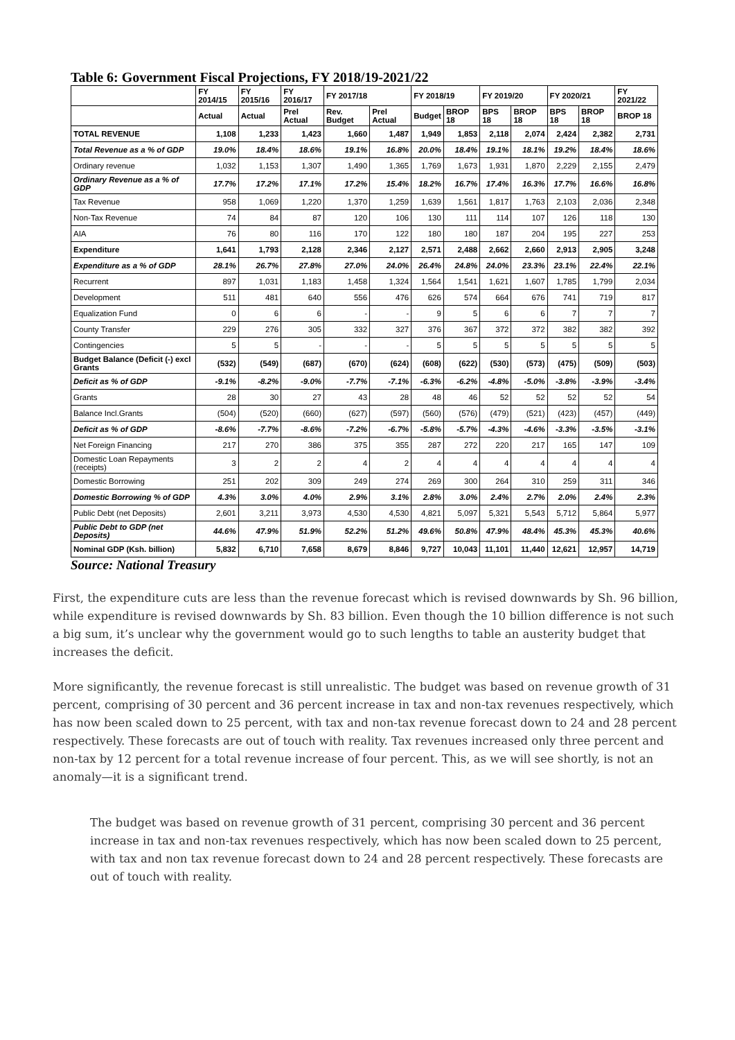Table 6: Government Fiscal Projections, FY 2018/19-2021/22
| | FY 2014/15 | FY 2015/16 | FY 2016/17 | FY 2017/18 | | FY 2018/19 | | FY 2019/20 | | FY 2020/21 | | FY 2021/22 |
| --- | --- | --- | --- | --- | --- | --- | --- | --- | --- | --- | --- | --- |
| | Actual | Actual | Prel Actual | Rev. Budget | Prel Actual | Budget | BROP 18 | BPS 18 | BROP 18 | BPS 18 | BROP 18 | BROP 18 |
| TOTAL REVENUE | 1,108 | 1,233 | 1,423 | 1,660 | 1,487 | 1,949 | 1,853 | 2,118 | 2,074 | 2,424 | 2,382 | 2,731 |
| Total Revenue as a % of GDP | 19.0% | 18.4% | 18.6% | 19.1% | 16.8% | 20.0% | 18.4% | 19.1% | 18.1% | 19.2% | 18.4% | 18.6% |
| Ordinary revenue | 1,032 | 1,153 | 1,307 | 1,490 | 1,365 | 1,769 | 1,673 | 1,931 | 1,870 | 2,229 | 2,155 | 2,479 |
| Ordinary Revenue as a % of GDP | 17.7% | 17.2% | 17.1% | 17.2% | 15.4% | 18.2% | 16.7% | 17.4% | 16.3% | 17.7% | 16.6% | 16.8% |
| Tax Revenue | 958 | 1,069 | 1,220 | 1,370 | 1,259 | 1,639 | 1,561 | 1,817 | 1,763 | 2,103 | 2,036 | 2,348 |
| Non-Tax Revenue | 74 | 84 | 87 | 120 | 106 | 130 | 111 | 114 | 107 | 126 | 118 | 130 |
| AIA | 76 | 80 | 116 | 170 | 122 | 180 | 180 | 187 | 204 | 195 | 227 | 253 |
| Expenditure | 1,641 | 1,793 | 2,128 | 2,346 | 2,127 | 2,571 | 2,488 | 2,662 | 2,660 | 2,913 | 2,905 | 3,248 |
| Expenditure as a % of GDP | 28.1% | 26.7% | 27.8% | 27.0% | 24.0% | 26.4% | 24.8% | 24.0% | 23.3% | 23.1% | 22.4% | 22.1% |
| Recurrent | 897 | 1,031 | 1,183 | 1,458 | 1,324 | 1,564 | 1,541 | 1,621 | 1,607 | 1,785 | 1,799 | 2,034 |
| Development | 511 | 481 | 640 | 556 | 476 | 626 | 574 | 664 | 676 | 741 | 719 | 817 |
| Equalization Fund | 0 | 6 | 6 | - | - | 9 | 5 | 6 | 6 | 7 | 7 | 7 |
| County Transfer | 229 | 276 | 305 | 332 | 327 | 376 | 367 | 372 | 372 | 382 | 382 | 392 |
| Contingencies | 5 | 5 | - | - | - | 5 | 5 | 5 | 5 | 5 | 5 | 5 |
| Budget Balance (Deficit (-) excl Grants | (532) | (549) | (687) | (670) | (624) | (608) | (622) | (530) | (573) | (475) | (509) | (503) |
| Deficit as % of GDP | -9.1% | -8.2% | -9.0% | -7.7% | -7.1% | -6.3% | -6.2% | -4.8% | -5.0% | -3.8% | -3.9% | -3.4% |
| Grants | 28 | 30 | 27 | 43 | 28 | 48 | 46 | 52 | 52 | 52 | 52 | 54 |
| Balance Incl.Grants | (504) | (520) | (660) | (627) | (597) | (560) | (576) | (479) | (521) | (423) | (457) | (449) |
| Deficit as % of GDP | -8.6% | -7.7% | -8.6% | -7.2% | -6.7% | -5.8% | -5.7% | -4.3% | -4.6% | -3.3% | -3.5% | -3.1% |
| Net Foreign Financing | 217 | 270 | 386 | 375 | 355 | 287 | 272 | 220 | 217 | 165 | 147 | 109 |
| Domestic Loan Repayments (receipts) | 3 | 2 | 2 | 4 | 2 | 4 | 4 | 4 | 4 | 4 | 4 | 4 |
| Domestic Borrowing | 251 | 202 | 309 | 249 | 274 | 269 | 300 | 264 | 310 | 259 | 311 | 346 |
| Domestic Borrowing % of GDP | 4.3% | 3.0% | 4.0% | 2.9% | 3.1% | 2.8% | 3.0% | 2.4% | 2.7% | 2.0% | 2.4% | 2.3% |
| Public Debt (net Deposits) | 2,601 | 3,211 | 3,973 | 4,530 | 4,530 | 4,821 | 5,097 | 5,321 | 5,543 | 5,712 | 5,864 | 5,977 |
| Public Debt to GDP (net Deposits) | 44.6% | 47.9% | 51.9% | 52.2% | 51.2% | 49.6% | 50.8% | 47.9% | 48.4% | 45.3% | 45.3% | 40.6% |
| Nominal GDP (Ksh. billion) | 5,832 | 6,710 | 7,658 | 8,679 | 8,846 | 9,727 | 10,043 | 11,101 | 11,440 | 12,621 | 12,957 | 14,719 |
Source: National Treasury
First, the expenditure cuts are less than the revenue forecast which is revised downwards by Sh. 96 billion, while expenditure is revised downwards by Sh. 83 billion. Even though the 10 billion difference is not such a big sum, it’s unclear why the government would go to such lengths to table an austerity budget that increases the deficit.
More significantly, the revenue forecast is still unrealistic. The budget was based on revenue growth of 31 percent, comprising of 30 percent and 36 percent increase in tax and non-tax revenues respectively, which has now been scaled down to 25 percent, with tax and non-tax revenue forecast down to 24 and 28 percent respectively. These forecasts are out of touch with reality. Tax revenues increased only three percent and non-tax by 12 percent for a total revenue increase of four percent. This, as we will see shortly, is not an anomaly—it is a significant trend.
The budget was based on revenue growth of 31 percent, comprising 30 percent and 36 percent increase in tax and non-tax revenues respectively, which has now been scaled down to 25 percent, with tax and non tax revenue forecast down to 24 and 28 percent respectively. These forecasts are out of touch with reality.